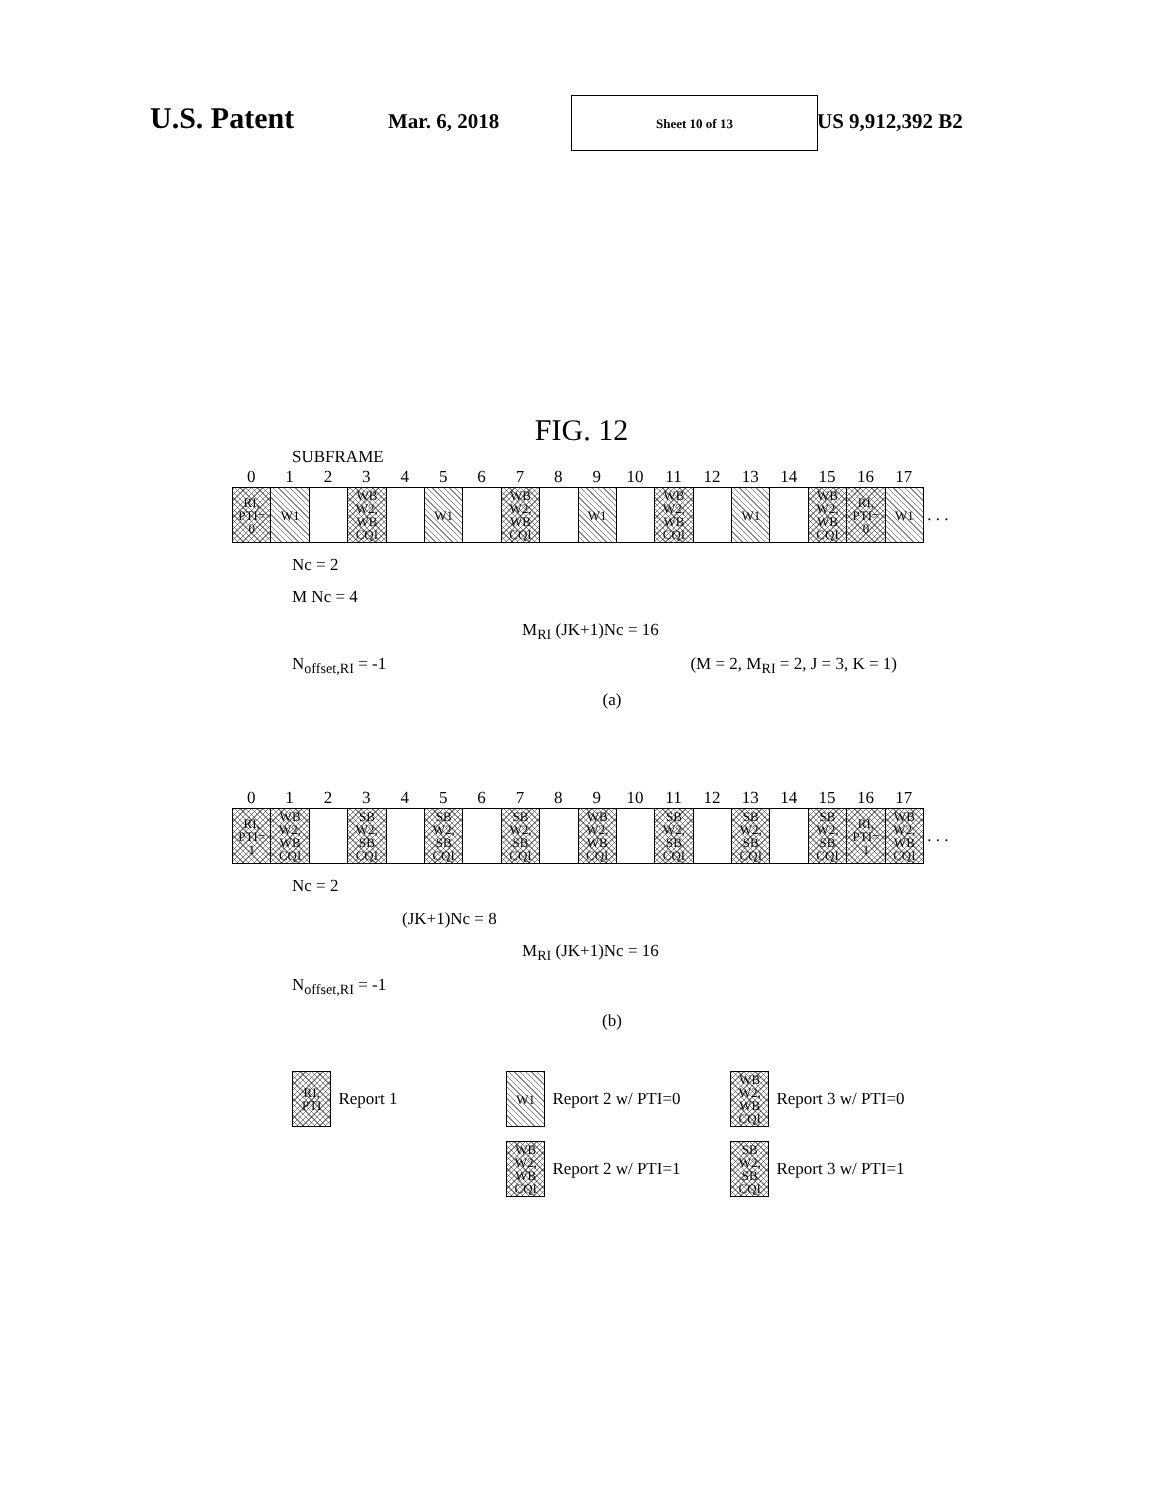U.S. Patent Mar. 6, 2018 Sheet 10 of 13 US 9,912,392 B2
FIG. 12
SUBFRAME
0123456789 10 11 12 13 14 15 16 17
RI,
PTI=
0
W1
WB W2,
WB CQI
W1
WB W2,
WB CQI
W1
WB W2,
WB CQI
W1
WB W2,
WB CQI
RI,
PTI=
0
W1
. . .
Nc = 2
M Nc = 4
M<sub>RI</sub> (JK+1)Nc = 16
N<sub>offset,RI</sub> = -1 (M = 2, M<sub>RI</sub> = 2, J = 3, K = 1)
(a)
0123456789 10 11 12 13 14 15 16 17
RI,
PTI=
1
WB W2,
WB CQI
SB W2,
SB CQI
SB W2,
SB CQI
SB W2,
SB CQI
WB W2,
WB CQI
SB W2,
SB CQI
SB W2,
SB CQI
SB W2,
SB CQI
RI,
PTI=
1
WB W2,
WB CQI
. . .
Nc = 2
(JK+1)Nc = 8
M<sub>RI</sub> (JK+1)Nc = 16
N<sub>offset,RI</sub> = -1
(b)
RI,
PTI Report 1
W1 Report 2 w/ PTI=0
WB W2,
WB CQI Report 3 w/ PTI=0
WB W2,
WB CQI Report 2 w/ PTI=1
SB W2,
SB CQI Report 3 w/ PTI=1